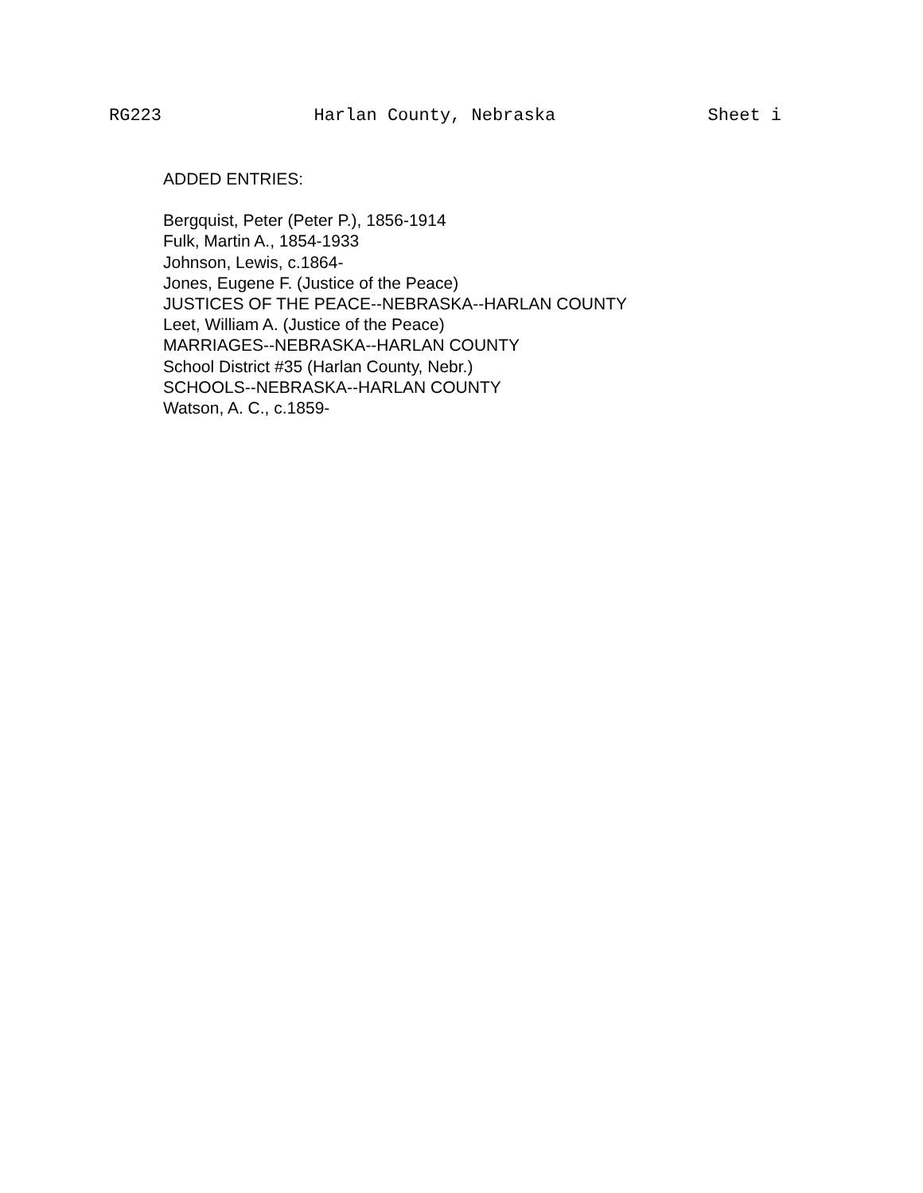RG223 Harlan County, Nebraska Sheet i
ADDED ENTRIES:
Bergquist, Peter (Peter P.), 1856-1914
Fulk, Martin A., 1854-1933
Johnson, Lewis, c.1864-
Jones, Eugene F. (Justice of the Peace)
JUSTICES OF THE PEACE--NEBRASKA--HARLAN COUNTY
Leet, William A. (Justice of the Peace)
MARRIAGES--NEBRASKA--HARLAN COUNTY
School District #35 (Harlan County, Nebr.)
SCHOOLS--NEBRASKA--HARLAN COUNTY
Watson, A. C., c.1859-